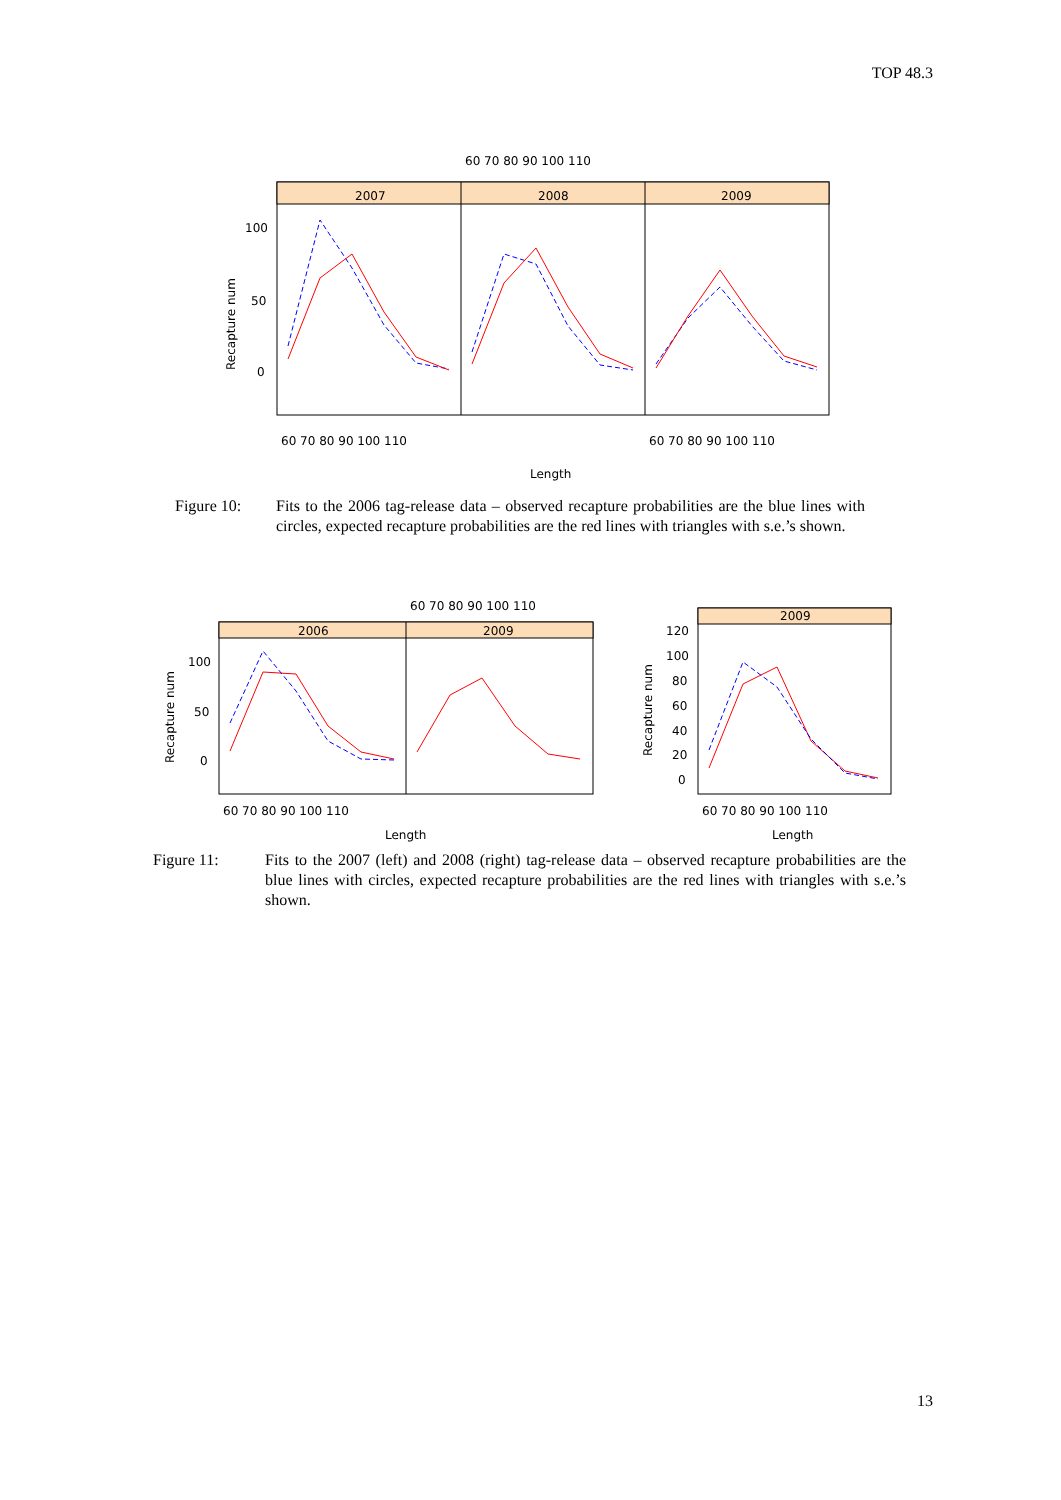TOP 48.3
2007
2008
2009
60 70 80 90 100 110
60 70 80 90 100 110
60 70 80 90 100 110
100
50
0
Recapture num
Length
Figure 10: Fits to the 2006 tag-release data – observed recapture probabilities are the blue lines with circles, expected recapture probabilities are the red lines with triangles with s.e.’s shown.
2006
2009
2009
60 70 80 90 100 110
60 70 80 90 100 110
60 70 80 90 100 110
Length
Length
Recapture num
Recapture num
100
50
0
120
100
80
60
40
20
0
Figure 11: Fits to the 2007 (left) and 2008 (right) tag-release data – observed recapture probabilities are the blue lines with circles, expected recapture probabilities are the red lines with triangles with s.e.’s shown.
13